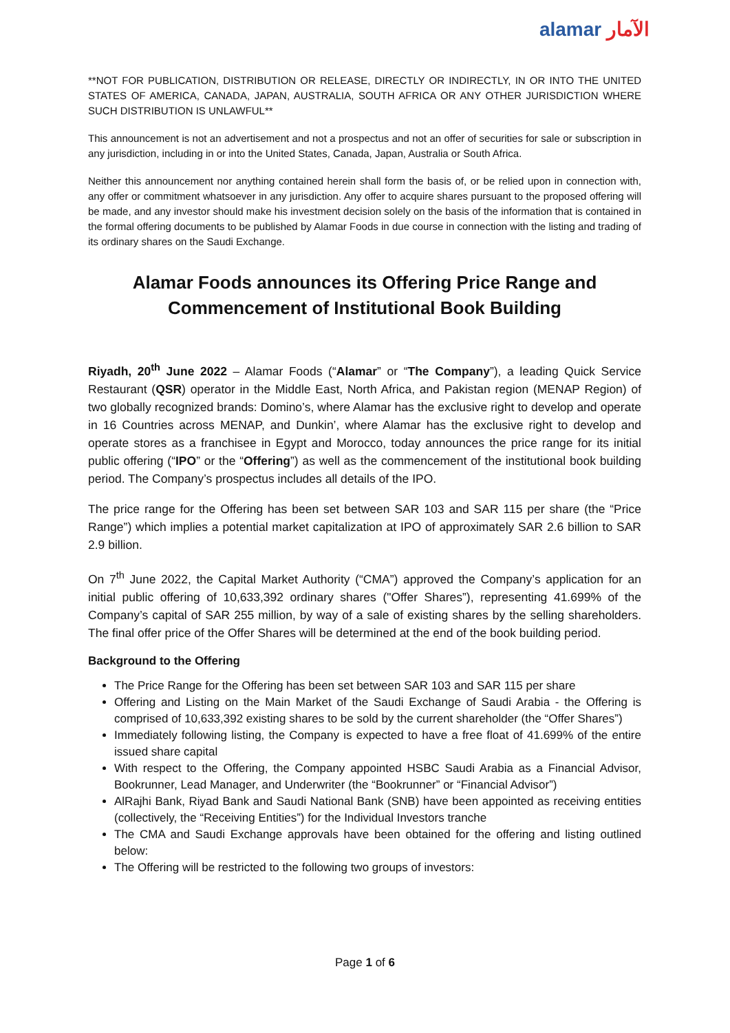alamar الآمار
**NOT FOR PUBLICATION, DISTRIBUTION OR RELEASE, DIRECTLY OR INDIRECTLY, IN OR INTO THE UNITED STATES OF AMERICA, CANADA, JAPAN, AUSTRALIA, SOUTH AFRICA OR ANY OTHER JURISDICTION WHERE SUCH DISTRIBUTION IS UNLAWFUL**
This announcement is not an advertisement and not a prospectus and not an offer of securities for sale or subscription in any jurisdiction, including in or into the United States, Canada, Japan, Australia or South Africa.
Neither this announcement nor anything contained herein shall form the basis of, or be relied upon in connection with, any offer or commitment whatsoever in any jurisdiction. Any offer to acquire shares pursuant to the proposed offering will be made, and any investor should make his investment decision solely on the basis of the information that is contained in the formal offering documents to be published by Alamar Foods in due course in connection with the listing and trading of its ordinary shares on the Saudi Exchange.
Alamar Foods announces its Offering Price Range and Commencement of Institutional Book Building
Riyadh, 20<sup>th</sup> June 2022 – Alamar Foods (“Alamar” or “The Company”), a leading Quick Service Restaurant (QSR) operator in the Middle East, North Africa, and Pakistan region (MENAP Region) of two globally recognized brands: Domino’s, where Alamar has the exclusive right to develop and operate in 16 Countries across MENAP, and Dunkin’, where Alamar has the exclusive right to develop and operate stores as a franchisee in Egypt and Morocco, today announces the price range for its initial public offering (“IPO” or the “Offering”) as well as the commencement of the institutional book building period. The Company’s prospectus includes all details of the IPO.
The price range for the Offering has been set between SAR 103 and SAR 115 per share (the “Price Range”) which implies a potential market capitalization at IPO of approximately SAR 2.6 billion to SAR 2.9 billion.
On 7<sup>th</sup> June 2022, the Capital Market Authority (“CMA”) approved the Company’s application for an initial public offering of 10,633,392 ordinary shares ("Offer Shares”), representing 41.699% of the Company’s capital of SAR 255 million, by way of a sale of existing shares by the selling shareholders. The final offer price of the Offer Shares will be determined at the end of the book building period.
Background to the Offering
The Price Range for the Offering has been set between SAR 103 and SAR 115 per share
Offering and Listing on the Main Market of the Saudi Exchange of Saudi Arabia - the Offering is comprised of 10,633,392 existing shares to be sold by the current shareholder (the “Offer Shares”)
Immediately following listing, the Company is expected to have a free float of 41.699% of the entire issued share capital
With respect to the Offering, the Company appointed HSBC Saudi Arabia as a Financial Advisor, Bookrunner, Lead Manager, and Underwriter (the “Bookrunner” or “Financial Advisor”)
AlRajhi Bank, Riyad Bank and Saudi National Bank (SNB) have been appointed as receiving entities (collectively, the “Receiving Entities”) for the Individual Investors tranche
The CMA and Saudi Exchange approvals have been obtained for the offering and listing outlined below:
The Offering will be restricted to the following two groups of investors:
Page 1 of 6